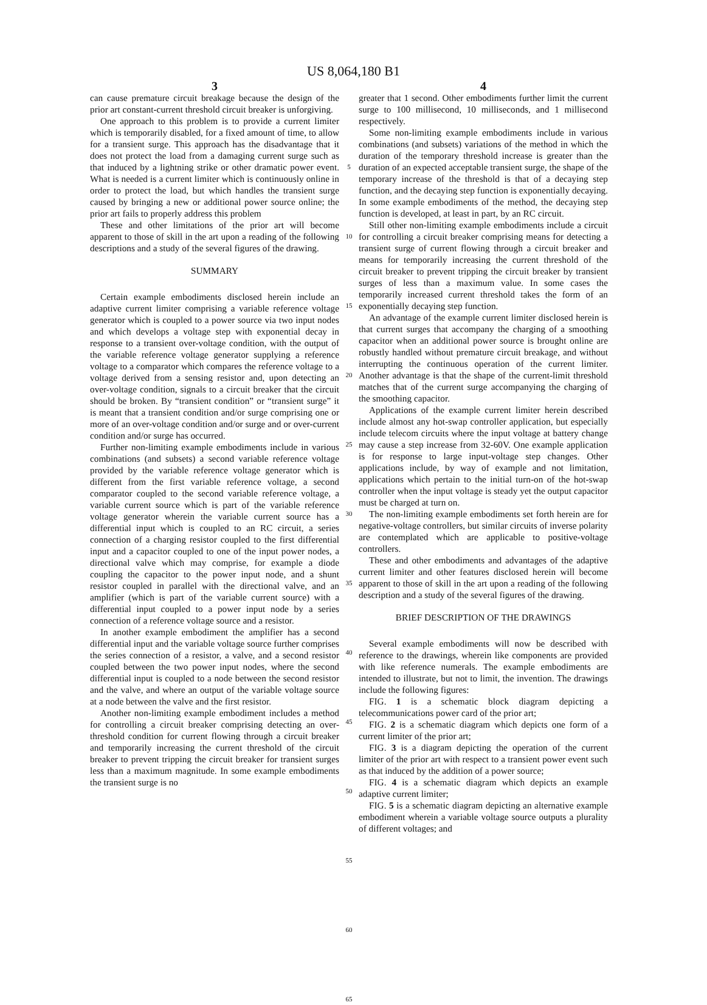US 8,064,180 B1
3
can cause premature circuit breakage because the design of the prior art constant-current threshold circuit breaker is unforgiving.
One approach to this problem is to provide a current limiter which is temporarily disabled, for a fixed amount of time, to allow for a transient surge. This approach has the disadvantage that it does not protect the load from a damaging current surge such as that induced by a lightning strike or other dramatic power event. What is needed is a current limiter which is continuously online in order to protect the load, but which handles the transient surge caused by bringing a new or additional power source online; the prior art fails to properly address this problem
These and other limitations of the prior art will become apparent to those of skill in the art upon a reading of the following descriptions and a study of the several figures of the drawing.
SUMMARY
Certain example embodiments disclosed herein include an adaptive current limiter comprising a variable reference voltage generator which is coupled to a power source via two input nodes and which develops a voltage step with exponential decay in response to a transient over-voltage condition, with the output of the variable reference voltage generator supplying a reference voltage to a comparator which compares the reference voltage to a voltage derived from a sensing resistor and, upon detecting an over-voltage condition, signals to a circuit breaker that the circuit should be broken. By “transient condition” or “transient surge” it is meant that a transient condition and/or surge comprising one or more of an over-voltage condition and/or surge and or over-current condition and/or surge has occurred.
Further non-limiting example embodiments include in various combinations (and subsets) a second variable reference voltage provided by the variable reference voltage generator which is different from the first variable reference voltage, a second comparator coupled to the second variable reference voltage, a variable current source which is part of the variable reference voltage generator wherein the variable current source has a differential input which is coupled to an RC circuit, a series connection of a charging resistor coupled to the first differential input and a capacitor coupled to one of the input power nodes, a directional valve which may comprise, for example a diode coupling the capacitor to the power input node, and a shunt resistor coupled in parallel with the directional valve, and an amplifier (which is part of the variable current source) with a differential input coupled to a power input node by a series connection of a reference voltage source and a resistor.
In another example embodiment the amplifier has a second differential input and the variable voltage source further comprises the series connection of a resistor, a valve, and a second resistor coupled between the two power input nodes, where the second differential input is coupled to a node between the second resistor and the valve, and where an output of the variable voltage source at a node between the valve and the first resistor.
Another non-limiting example embodiment includes a method for controlling a circuit breaker comprising detecting an over-threshold condition for current flowing through a circuit breaker and temporarily increasing the current threshold of the circuit breaker to prevent tripping the circuit breaker for transient surges less than a maximum magnitude. In some example embodiments the transient surge is no
5
10
15
20
25
30
35
40
45
50
55
60
65
4
greater that 1 second. Other embodiments further limit the current surge to 100 millisecond, 10 milliseconds, and 1 millisecond respectively.
Some non-limiting example embodiments include in various combinations (and subsets) variations of the method in which the duration of the temporary threshold increase is greater than the duration of an expected acceptable transient surge, the shape of the temporary increase of the threshold is that of a decaying step function, and the decaying step function is exponentially decaying. In some example embodiments of the method, the decaying step function is developed, at least in part, by an RC circuit.
Still other non-limiting example embodiments include a circuit for controlling a circuit breaker comprising means for detecting a transient surge of current flowing through a circuit breaker and means for temporarily increasing the current threshold of the circuit breaker to prevent tripping the circuit breaker by transient surges of less than a maximum value. In some cases the temporarily increased current threshold takes the form of an exponentially decaying step function.
An advantage of the example current limiter disclosed herein is that current surges that accompany the charging of a smoothing capacitor when an additional power source is brought online are robustly handled without premature circuit breakage, and without interrupting the continuous operation of the current limiter. Another advantage is that the shape of the current-limit threshold matches that of the current surge accompanying the charging of the smoothing capacitor.
Applications of the example current limiter herein described include almost any hot-swap controller application, but especially include telecom circuits where the input voltage at battery change may cause a step increase from 32-60V. One example application is for response to large input-voltage step changes. Other applications include, by way of example and not limitation, applications which pertain to the initial turn-on of the hot-swap controller when the input voltage is steady yet the output capacitor must be charged at turn on.
The non-limiting example embodiments set forth herein are for negative-voltage controllers, but similar circuits of inverse polarity are contemplated which are applicable to positive-voltage controllers.
These and other embodiments and advantages of the adaptive current limiter and other features disclosed herein will become apparent to those of skill in the art upon a reading of the following description and a study of the several figures of the drawing.
BRIEF DESCRIPTION OF THE DRAWINGS
Several example embodiments will now be described with reference to the drawings, wherein like components are provided with like reference numerals. The example embodiments are intended to illustrate, but not to limit, the invention. The drawings include the following figures:
FIG. 1 is a schematic block diagram depicting a telecommunications power card of the prior art;
FIG. 2 is a schematic diagram which depicts one form of a current limiter of the prior art;
FIG. 3 is a diagram depicting the operation of the current limiter of the prior art with respect to a transient power event such as that induced by the addition of a power source;
FIG. 4 is a schematic diagram which depicts an example adaptive current limiter;
FIG. 5 is a schematic diagram depicting an alternative example embodiment wherein a variable voltage source outputs a plurality of different voltages; and